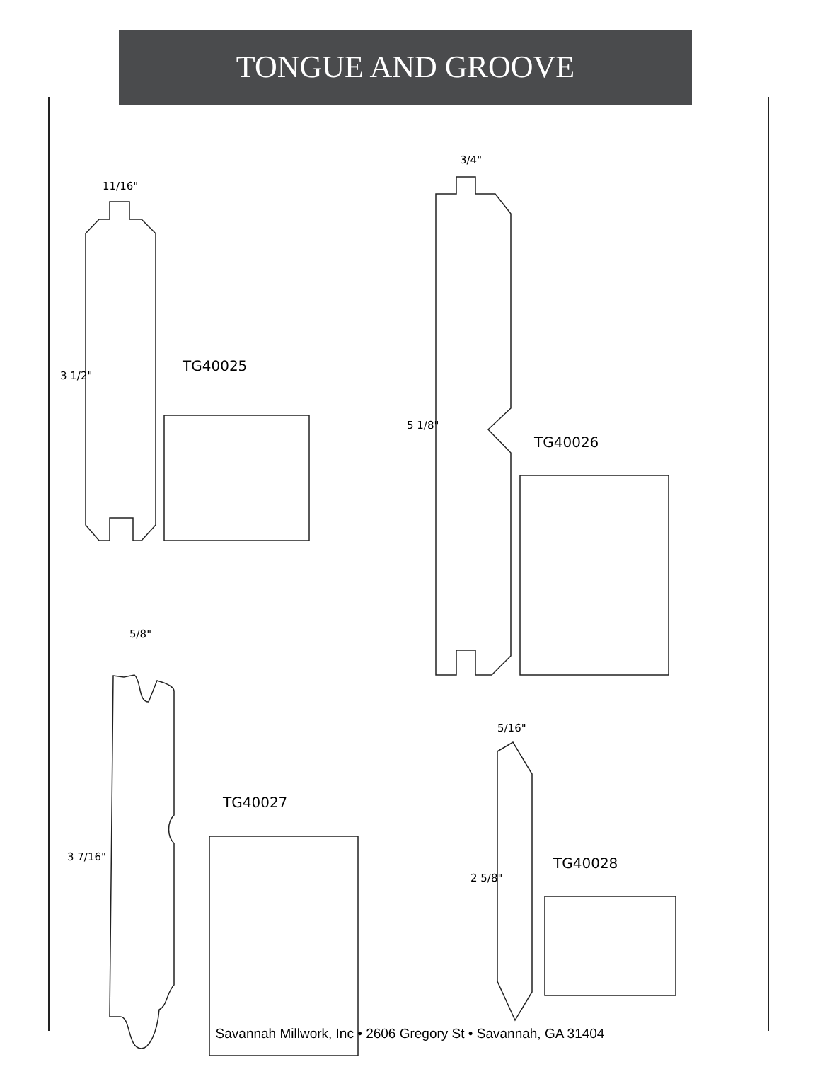TONGUE AND GROOVE
11/16"
3 1/2"
TG40025
3/4"
5 1/8"
TG40026
5/8"
3 7/16"
TG40027
5/16"
2 5/8"
TG40028
Savannah Millwork, Inc • 2606 Gregory St • Savannah, GA 31404